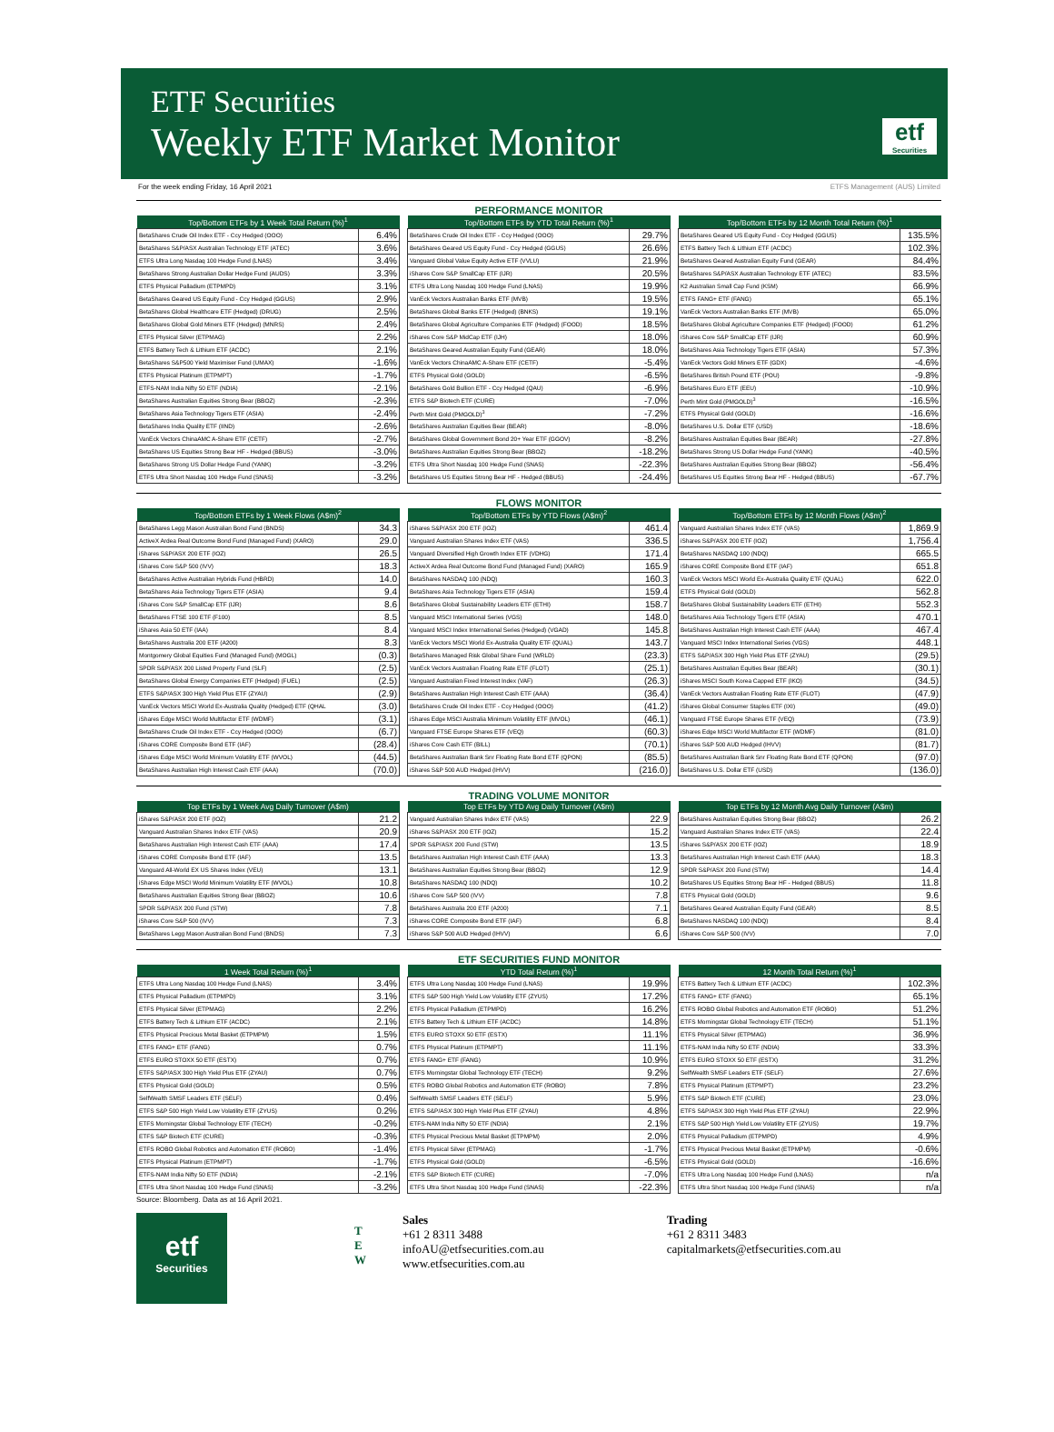ETF Securities
Weekly ETF Market Monitor
etf
Securities
For the week ending Friday, 16 April 2021 ETFS Management (AUS) Limited
PERFORMANCE MONITOR
| Top/Bottom ETFs by 1 Week Total Return (%)<sup>1</sup> | |
| --- | --- |
| BetaShares Crude Oil Index ETF - Ccy Hedged (OOO) | 6.4% |
| BetaShares S&P/ASX Australian Technology ETF (ATEC) | 3.6% |
| ETFS Ultra Long Nasdaq 100 Hedge Fund (LNAS) | 3.4% |
| BetaShares Strong Australian Dollar Hedge Fund (AUDS) | 3.3% |
| ETFS Physical Palladium (ETPMPD) | 3.1% |
| BetaShares Geared US Equity Fund - Ccy Hedged (GGUS) | 2.9% |
| BetaShares Global Healthcare ETF (Hedged) (DRUG) | 2.5% |
| BetaShares Global Gold Miners ETF (Hedged) (MNRS) | 2.4% |
| ETFS Physical Silver (ETPMAG) | 2.2% |
| ETFS Battery Tech & Lithium ETF (ACDC) | 2.1% |
| BetaShares S&P500 Yield Maximiser Fund (UMAX) | -1.6% |
| ETFS Physical Platinum (ETPMPT) | -1.7% |
| ETFS-NAM India Nifty 50 ETF (NDIA) | -2.1% |
| BetaShares Australian Equities Strong Bear (BBOZ) | -2.3% |
| BetaShares Asia Technology Tigers ETF (ASIA) | -2.4% |
| BetaShares India Quality ETF (IIND) | -2.6% |
| VanEck Vectors ChinaAMC A-Share ETF (CETF) | -2.7% |
| BetaShares US Equities Strong Bear HF - Hedged (BBUS) | -3.0% |
| BetaShares Strong US Dollar Hedge Fund (YANK) | -3.2% |
| ETFS Ultra Short Nasdaq 100 Hedge Fund (SNAS) | -3.2% |
| Top/Bottom ETFs by YTD Total Return (%)<sup>1</sup> | |
| --- | --- |
| BetaShares Crude Oil Index ETF - Ccy Hedged (OOO) | 29.7% |
| BetaShares Geared US Equity Fund - Ccy Hedged (GGUS) | 26.6% |
| Vanguard Global Value Equity Active ETF (VVLU) | 21.9% |
| iShares Core S&P SmallCap ETF (IJR) | 20.5% |
| ETFS Ultra Long Nasdaq 100 Hedge Fund (LNAS) | 19.9% |
| VanEck Vectors Australian Banks ETF (MVB) | 19.5% |
| BetaShares Global Banks ETF (Hedged) (BNKS) | 19.1% |
| BetaShares Global Agriculture Companies ETF (Hedged) (FOOD) | 18.5% |
| iShares Core S&P MidCap ETF (IJH) | 18.0% |
| BetaShares Geared Australian Equity Fund (GEAR) | 18.0% |
| VanEck Vectors ChinaAMC A-Share ETF (CETF) | -5.4% |
| ETFS Physical Gold (GOLD) | -6.5% |
| BetaShares Gold Bullion ETF - Ccy Hedged (QAU) | -6.9% |
| ETFS S&P Biotech ETF (CURE) | -7.0% |
| Perth Mint Gold (PMGOLD)<sup>3</sup> | -7.2% |
| BetaShares Australian Equities Bear (BEAR) | -8.0% |
| BetaShares Global Government Bond 20+ Year ETF (GGOV) | -8.2% |
| BetaShares Australian Equities Strong Bear (BBOZ) | -18.2% |
| ETFS Ultra Short Nasdaq 100 Hedge Fund (SNAS) | -22.3% |
| BetaShares US Equities Strong Bear HF - Hedged (BBUS) | -24.4% |
| Top/Bottom ETFs by 12 Month Total Return (%)<sup>1</sup> | |
| --- | --- |
| BetaShares Geared US Equity Fund - Ccy Hedged (GGUS) | 135.5% |
| ETFS Battery Tech & Lithium ETF (ACDC) | 102.3% |
| BetaShares Geared Australian Equity Fund (GEAR) | 84.4% |
| BetaShares S&P/ASX Australian Technology ETF (ATEC) | 83.5% |
| K2 Australian Small Cap Fund (KSM) | 66.9% |
| ETFS FANG+ ETF (FANG) | 65.1% |
| VanEck Vectors Australian Banks ETF (MVB) | 65.0% |
| BetaShares Global Agriculture Companies ETF (Hedged) (FOOD) | 61.2% |
| iShares Core S&P SmallCap ETF (IJR) | 60.9% |
| BetaShares Asia Technology Tigers ETF (ASIA) | 57.3% |
| VanEck Vectors Gold Miners ETF (GDX) | -4.6% |
| BetaShares British Pound ETF (POU) | -9.8% |
| BetaShares Euro ETF (EEU) | -10.9% |
| Perth Mint Gold (PMGOLD)<sup>3</sup> | -16.5% |
| ETFS Physical Gold (GOLD) | -16.6% |
| BetaShares U.S. Dollar ETF (USD) | -18.6% |
| BetaShares Australian Equities Bear (BEAR) | -27.8% |
| BetaShares Strong US Dollar Hedge Fund (YANK) | -40.5% |
| BetaShares Australian Equities Strong Bear (BBOZ) | -56.4% |
| BetaShares US Equities Strong Bear HF - Hedged (BBUS) | -67.7% |
FLOWS MONITOR
| Top/Bottom ETFs by 1 Week Flows (A$m)<sup>2</sup> | |
| --- | --- |
| BetaShares Legg Mason Australian Bond Fund (BNDS) | 34.3 |
| ActiveX Ardea Real Outcome Bond Fund (Managed Fund) (XARO) | 29.0 |
| iShares S&P/ASX 200 ETF (IOZ) | 26.5 |
| iShares Core S&P 500 (IVV) | 18.3 |
| BetaShares Active Australian Hybrids Fund (HBRD) | 14.0 |
| BetaShares Asia Technology Tigers ETF (ASIA) | 9.4 |
| iShares Core S&P SmallCap ETF (IJR) | 8.6 |
| BetaShares FTSE 100 ETF (F100) | 8.5 |
| iShares Asia 50 ETF (IAA) | 8.4 |
| BetaShares Australia 200 ETF (A200) | 8.3 |
| Montgomery Global Equities Fund (Managed Fund) (MOGL) | (0.3) |
| SPDR S&P/ASX 200 Listed Property Fund (SLF) | (2.5) |
| BetaShares Global Energy Companies ETF (Hedged) (FUEL) | (2.5) |
| ETFS S&P/ASX 300 High Yield Plus ETF (ZYAU) | (2.9) |
| VanEck Vectors MSCI World Ex-Australia Quality (Hedged) ETF (QHAL | (3.0) |
| iShares Edge MSCI World Multifactor ETF (WDMF) | (3.1) |
| BetaShares Crude Oil Index ETF - Ccy Hedged (OOO) | (6.7) |
| iShares CORE Composite Bond ETF (IAF) | (28.4) |
| iShares Edge MSCI World Minimum Volatility ETF (WVOL) | (44.5) |
| BetaShares Australian High Interest Cash ETF (AAA) | (70.0) |
| Top/Bottom ETFs by YTD Flows (A$m)<sup>2</sup> | |
| --- | --- |
| iShares S&P/ASX 200 ETF (IOZ) | 461.4 |
| Vanguard Australian Shares Index ETF (VAS) | 336.5 |
| Vanguard Diversified High Growth Index ETF (VDHG) | 171.4 |
| ActiveX Ardea Real Outcome Bond Fund (Managed Fund) (XARO) | 165.9 |
| BetaShares NASDAQ 100 (NDQ) | 160.3 |
| BetaShares Asia Technology Tigers ETF (ASIA) | 159.4 |
| BetaShares Global Sustainability Leaders ETF (ETHI) | 158.7 |
| Vanguard MSCI International Series (VGS) | 148.0 |
| Vanguard MSCI Index International Series (Hedged) (VGAD) | 145.8 |
| VanEck Vectors MSCI World Ex-Australia Quality ETF (QUAL) | 143.7 |
| BetaShares Managed Risk Global Share Fund (WRLD) | (23.3) |
| VanEck Vectors Australian Floating Rate ETF (FLOT) | (25.1) |
| Vanguard Australian Fixed Interest Index (VAF) | (26.3) |
| BetaShares Australian High Interest Cash ETF (AAA) | (36.4) |
| BetaShares Crude Oil Index ETF - Ccy Hedged (OOO) | (41.2) |
| iShares Edge MSCI Australia Minimum Volatility ETF (MVOL) | (46.1) |
| Vanguard FTSE Europe Shares ETF (VEQ) | (60.3) |
| iShares Core Cash ETF (BILL) | (70.1) |
| BetaShares Australian Bank Snr Floating Rate Bond ETF (QPON) | (85.5) |
| iShares S&P 500 AUD Hedged (IHVV) | (216.0) |
| Top/Bottom ETFs by 12 Month Flows (A$m)<sup>2</sup> | |
| --- | --- |
| Vanguard Australian Shares Index ETF (VAS) | 1,869.9 |
| iShares S&P/ASX 200 ETF (IOZ) | 1,756.4 |
| BetaShares NASDAQ 100 (NDQ) | 665.5 |
| iShares CORE Composite Bond ETF (IAF) | 651.8 |
| VanEck Vectors MSCI World Ex-Australia Quality ETF (QUAL) | 622.0 |
| ETFS Physical Gold (GOLD) | 562.8 |
| BetaShares Global Sustainability Leaders ETF (ETHI) | 552.3 |
| BetaShares Asia Technology Tigers ETF (ASIA) | 470.1 |
| BetaShares Australian High Interest Cash ETF (AAA) | 467.4 |
| Vanguard MSCI Index International Series (VGS) | 448.1 |
| ETFS S&P/ASX 300 High Yield Plus ETF (ZYAU) | (29.5) |
| BetaShares Australian Equities Bear (BEAR) | (30.1) |
| iShares MSCI South Korea Capped ETF (IKO) | (34.5) |
| VanEck Vectors Australian Floating Rate ETF (FLOT) | (47.9) |
| iShares Global Consumer Staples ETF (IXI) | (49.0) |
| Vanguard FTSE Europe Shares ETF (VEQ) | (73.9) |
| iShares Edge MSCI World Multifactor ETF (WDMF) | (81.0) |
| iShares S&P 500 AUD Hedged (IHVV) | (81.7) |
| BetaShares Australian Bank Snr Floating Rate Bond ETF (QPON) | (97.0) |
| BetaShares U.S. Dollar ETF (USD) | (136.0) |
TRADING VOLUME MONITOR
| Top ETFs by 1 Week Avg Daily Turnover (A$m) | |
| --- | --- |
| iShares S&P/ASX 200 ETF (IOZ) | 21.2 |
| Vanguard Australian Shares Index ETF (VAS) | 20.9 |
| BetaShares Australian High Interest Cash ETF (AAA) | 17.4 |
| iShares CORE Composite Bond ETF (IAF) | 13.5 |
| Vanguard All-World EX US Shares Index (VEU) | 13.1 |
| iShares Edge MSCI World Minimum Volatility ETF (WVOL) | 10.8 |
| BetaShares Australian Equities Strong Bear (BBOZ) | 10.6 |
| SPDR S&P/ASX 200 Fund (STW) | 7.8 |
| iShares Core S&P 500 (IVV) | 7.3 |
| BetaShares Legg Mason Australian Bond Fund (BNDS) | 7.3 |
| Top ETFs by YTD Avg Daily Turnover (A$m) | |
| --- | --- |
| Vanguard Australian Shares Index ETF (VAS) | 22.9 |
| iShares S&P/ASX 200 ETF (IOZ) | 15.2 |
| SPDR S&P/ASX 200 Fund (STW) | 13.5 |
| BetaShares Australian High Interest Cash ETF (AAA) | 13.3 |
| BetaShares Australian Equities Strong Bear (BBOZ) | 12.9 |
| BetaShares NASDAQ 100 (NDQ) | 10.2 |
| iShares Core S&P 500 (IVV) | 7.8 |
| BetaShares Australia 200 ETF (A200) | 7.1 |
| iShares CORE Composite Bond ETF (IAF) | 6.8 |
| iShares S&P 500 AUD Hedged (IHVV) | 6.6 |
| Top ETFs by 12 Month Avg Daily Turnover (A$m) | |
| --- | --- |
| BetaShares Australian Equities Strong Bear (BBOZ) | 26.2 |
| Vanguard Australian Shares Index ETF (VAS) | 22.4 |
| iShares S&P/ASX 200 ETF (IOZ) | 18.9 |
| BetaShares Australian High Interest Cash ETF (AAA) | 18.3 |
| SPDR S&P/ASX 200 Fund (STW) | 14.4 |
| BetaShares US Equities Strong Bear HF - Hedged (BBUS) | 11.8 |
| ETFS Physical Gold (GOLD) | 9.6 |
| BetaShares Geared Australian Equity Fund (GEAR) | 8.5 |
| BetaShares NASDAQ 100 (NDQ) | 8.4 |
| iShares Core S&P 500 (IVV) | 7.0 |
ETF SECURITIES FUND MONITOR
| 1 Week Total Return (%)<sup>1</sup> | |
| --- | --- |
| ETFS Ultra Long Nasdaq 100 Hedge Fund (LNAS) | 3.4% |
| ETFS Physical Palladium (ETPMPD) | 3.1% |
| ETFS Physical Silver (ETPMAG) | 2.2% |
| ETFS Battery Tech & Lithium ETF (ACDC) | 2.1% |
| ETFS Physical Precious Metal Basket (ETPMPM) | 1.5% |
| ETFS FANG+ ETF (FANG) | 0.7% |
| ETFS EURO STOXX 50 ETF (ESTX) | 0.7% |
| ETFS S&P/ASX 300 High Yield Plus ETF (ZYAU) | 0.7% |
| ETFS Physical Gold (GOLD) | 0.5% |
| SelfWealth SMSF Leaders ETF (SELF) | 0.4% |
| ETFS S&P 500 High Yield Low Volatility ETF (ZYUS) | 0.2% |
| ETFS Morningstar Global Technology ETF (TECH) | -0.2% |
| ETFS S&P Biotech ETF (CURE) | -0.3% |
| ETFS ROBO Global Robotics and Automation ETF (ROBO) | -1.4% |
| ETFS Physical Platinum (ETPMPT) | -1.7% |
| ETFS-NAM India Nifty 50 ETF (NDIA) | -2.1% |
| ETFS Ultra Short Nasdaq 100 Hedge Fund (SNAS) | -3.2% |
| YTD Total Return (%)<sup>1</sup> | |
| --- | --- |
| ETFS Ultra Long Nasdaq 100 Hedge Fund (LNAS) | 19.9% |
| ETFS S&P 500 High Yield Low Volatility ETF (ZYUS) | 17.2% |
| ETFS Physical Palladium (ETPMPD) | 16.2% |
| ETFS Battery Tech & Lithium ETF (ACDC) | 14.8% |
| ETFS EURO STOXX 50 ETF (ESTX) | 11.1% |
| ETFS Physical Platinum (ETPMPT) | 11.1% |
| ETFS FANG+ ETF (FANG) | 10.9% |
| ETFS Morningstar Global Technology ETF (TECH) | 9.2% |
| ETFS ROBO Global Robotics and Automation ETF (ROBO) | 7.8% |
| SelfWealth SMSF Leaders ETF (SELF) | 5.9% |
| ETFS S&P/ASX 300 High Yield Plus ETF (ZYAU) | 4.8% |
| ETFS-NAM India Nifty 50 ETF (NDIA) | 2.1% |
| ETFS Physical Precious Metal Basket (ETPMPM) | 2.0% |
| ETFS Physical Silver (ETPMAG) | -1.7% |
| ETFS Physical Gold (GOLD) | -6.5% |
| ETFS S&P Biotech ETF (CURE) | -7.0% |
| ETFS Ultra Short Nasdaq 100 Hedge Fund (SNAS) | -22.3% |
| 12 Month Total Return (%)<sup>1</sup> | |
| --- | --- |
| ETFS Battery Tech & Lithium ETF (ACDC) | 102.3% |
| ETFS FANG+ ETF (FANG) | 65.1% |
| ETFS ROBO Global Robotics and Automation ETF (ROBO) | 51.2% |
| ETFS Morningstar Global Technology ETF (TECH) | 51.1% |
| ETFS Physical Silver (ETPMAG) | 36.9% |
| ETFS-NAM India Nifty 50 ETF (NDIA) | 33.3% |
| ETFS EURO STOXX 50 ETF (ESTX) | 31.2% |
| SelfWealth SMSF Leaders ETF (SELF) | 27.6% |
| ETFS Physical Platinum (ETPMPT) | 23.2% |
| ETFS S&P Biotech ETF (CURE) | 23.0% |
| ETFS S&P/ASX 300 High Yield Plus ETF (ZYAU) | 22.9% |
| ETFS S&P 500 High Yield Low Volatility ETF (ZYUS) | 19.7% |
| ETFS Physical Palladium (ETPMPD) | 4.9% |
| ETFS Physical Precious Metal Basket (ETPMPM) | -0.6% |
| ETFS Physical Gold (GOLD) | -16.6% |
| ETFS Ultra Long Nasdaq 100 Hedge Fund (LNAS) | n/a |
| ETFS Ultra Short Nasdaq 100 Hedge Fund (SNAS) | n/a |
Source: Bloomberg. Data as at 16 April 2021.
etf
Securities
T
E
W
Sales
+61 2 8311 3488
infoAU@etfsecurities.com.au
www.etfsecurities.com.au
Trading
+61 2 8311 3483
capitalmarkets@etfsecurities.com.au